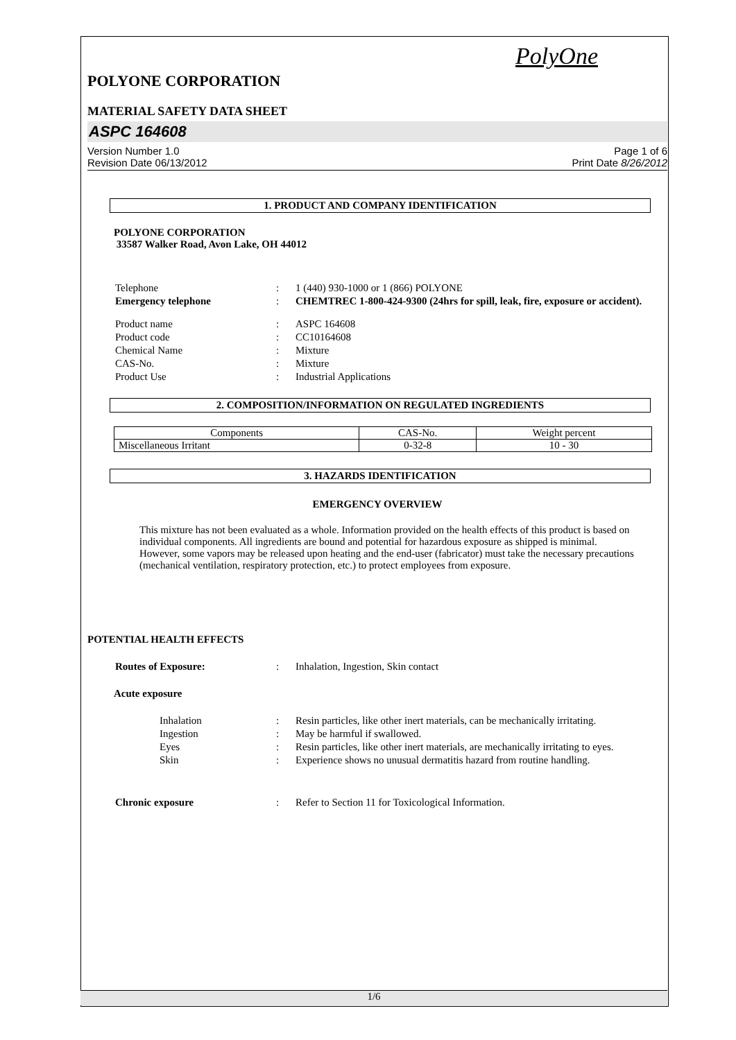PolyOne
POLYONE CORPORATION
MATERIAL SAFETY DATA SHEET
ASPC 164608
Version Number 1.0
Revision Date 06/13/2012
Page 1 of 6
Print Date 8/26/2012
1. PRODUCT AND COMPANY IDENTIFICATION
POLYONE CORPORATION
33587 Walker Road, Avon Lake, OH 44012
| Telephone | : | 1 (440) 930-1000 or 1 (866) POLYONE |
| Emergency telephone | : | CHEMTREC 1-800-424-9300 (24hrs for spill, leak, fire, exposure or accident). |
| Product name | : | ASPC 164608 |
| Product code | : | CC10164608 |
| Chemical Name | : | Mixture |
| CAS-No. | : | Mixture |
| Product Use | : | Industrial Applications |
2. COMPOSITION/INFORMATION ON REGULATED INGREDIENTS
| Components | CAS-No. | Weight percent |
| --- | --- | --- |
| Miscellaneous Irritant | 0-32-8 | 10 - 30 |
3. HAZARDS IDENTIFICATION
EMERGENCY OVERVIEW
This mixture has not been evaluated as a whole. Information provided on the health effects of this product is based on individual components. All ingredients are bound and potential for hazardous exposure as shipped is minimal. However, some vapors may be released upon heating and the end-user (fabricator) must take the necessary precautions (mechanical ventilation, respiratory protection, etc.) to protect employees from exposure.
POTENTIAL HEALTH EFFECTS
| Routes of Exposure: | : | Inhalation, Ingestion, Skin contact |
Acute exposure
| Inhalation | : | Resin particles, like other inert materials, can be mechanically irritating. |
| Ingestion | : | May be harmful if swallowed. |
| Eyes | : | Resin particles, like other inert materials, are mechanically irritating to eyes. |
| Skin | : | Experience shows no unusual dermatitis hazard from routine handling. |
| Chronic exposure | : | Refer to Section 11 for Toxicological Information. |
1/6